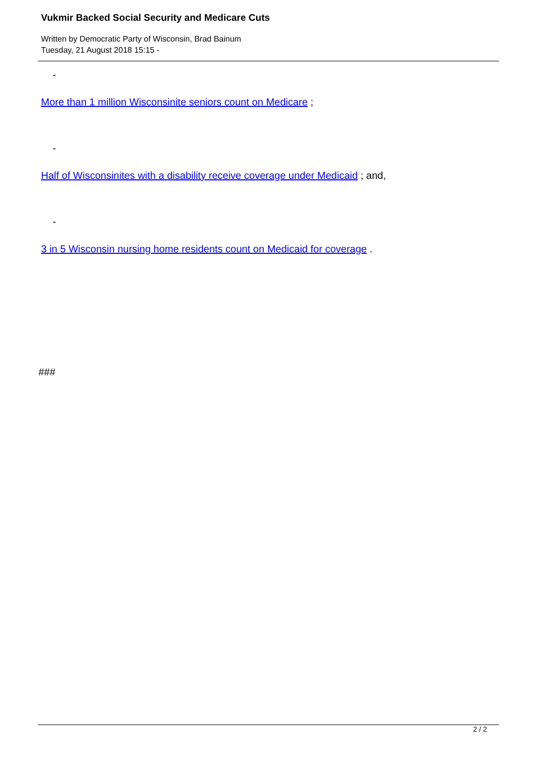Vukmir Backed Social Security and Medicare Cuts
Written by Democratic Party of Wisconsin, Brad Bainum
Tuesday, 21 August 2018 15:15 -
-
More than 1 million Wisconsinite seniors count on Medicare ;
-
Half of Wisconsinites with a disability receive coverage under Medicaid ; and,
-
3 in 5 Wisconsin nursing home residents count on Medicaid for coverage .
###
2 / 2